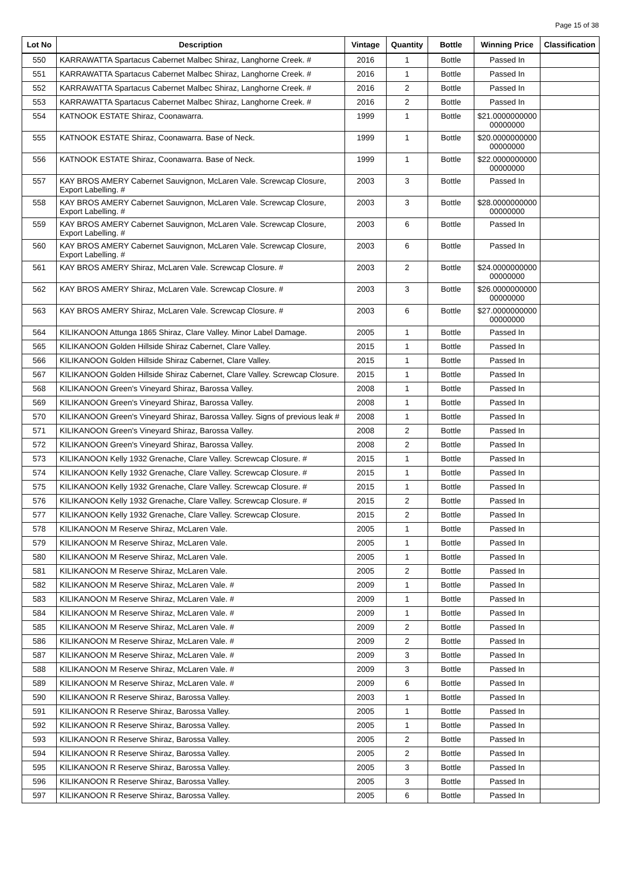Page 15 of 38
| Lot No | Description | Vintage | Quantity | Bottle | Winning Price | Classification |
| --- | --- | --- | --- | --- | --- | --- |
| 550 | KARRAWATTA Spartacus Cabernet Malbec Shiraz, Langhorne Creek. # | 2016 | 1 | Bottle | Passed In | |
| 551 | KARRAWATTA Spartacus Cabernet Malbec Shiraz, Langhorne Creek. # | 2016 | 1 | Bottle | Passed In | |
| 552 | KARRAWATTA Spartacus Cabernet Malbec Shiraz, Langhorne Creek. # | 2016 | 2 | Bottle | Passed In | |
| 553 | KARRAWATTA Spartacus Cabernet Malbec Shiraz, Langhorne Creek. # | 2016 | 2 | Bottle | Passed In | |
| 554 | KATNOOK ESTATE Shiraz, Coonawarra. | 1999 | 1 | Bottle | $21.0000000000 00000000 | |
| 555 | KATNOOK ESTATE Shiraz, Coonawarra. Base of Neck. | 1999 | 1 | Bottle | $20.0000000000 00000000 | |
| 556 | KATNOOK ESTATE Shiraz, Coonawarra. Base of Neck. | 1999 | 1 | Bottle | $22.0000000000 00000000 | |
| 557 | KAY BROS AMERY Cabernet Sauvignon, McLaren Vale. Screwcap Closure, Export Labelling. # | 2003 | 3 | Bottle | Passed In | |
| 558 | KAY BROS AMERY Cabernet Sauvignon, McLaren Vale. Screwcap Closure, Export Labelling. # | 2003 | 3 | Bottle | $28.0000000000 00000000 | |
| 559 | KAY BROS AMERY Cabernet Sauvignon, McLaren Vale. Screwcap Closure, Export Labelling. # | 2003 | 6 | Bottle | Passed In | |
| 560 | KAY BROS AMERY Cabernet Sauvignon, McLaren Vale. Screwcap Closure, Export Labelling. # | 2003 | 6 | Bottle | Passed In | |
| 561 | KAY BROS AMERY Shiraz, McLaren Vale. Screwcap Closure. # | 2003 | 2 | Bottle | $24.0000000000 00000000 | |
| 562 | KAY BROS AMERY Shiraz, McLaren Vale. Screwcap Closure. # | 2003 | 3 | Bottle | $26.0000000000 00000000 | |
| 563 | KAY BROS AMERY Shiraz, McLaren Vale. Screwcap Closure. # | 2003 | 6 | Bottle | $27.0000000000 00000000 | |
| 564 | KILIKANOON Attunga 1865 Shiraz, Clare Valley. Minor Label Damage. | 2005 | 1 | Bottle | Passed In | |
| 565 | KILIKANOON Golden Hillside Shiraz Cabernet, Clare Valley. | 2015 | 1 | Bottle | Passed In | |
| 566 | KILIKANOON Golden Hillside Shiraz Cabernet, Clare Valley. | 2015 | 1 | Bottle | Passed In | |
| 567 | KILIKANOON Golden Hillside Shiraz Cabernet, Clare Valley. Screwcap Closure. | 2015 | 1 | Bottle | Passed In | |
| 568 | KILIKANOON Green's Vineyard Shiraz, Barossa Valley. | 2008 | 1 | Bottle | Passed In | |
| 569 | KILIKANOON Green's Vineyard Shiraz, Barossa Valley. | 2008 | 1 | Bottle | Passed In | |
| 570 | KILIKANOON Green's Vineyard Shiraz, Barossa Valley. Signs of previous leak # | 2008 | 1 | Bottle | Passed In | |
| 571 | KILIKANOON Green's Vineyard Shiraz, Barossa Valley. | 2008 | 2 | Bottle | Passed In | |
| 572 | KILIKANOON Green's Vineyard Shiraz, Barossa Valley. | 2008 | 2 | Bottle | Passed In | |
| 573 | KILIKANOON Kelly 1932 Grenache, Clare Valley. Screwcap Closure. # | 2015 | 1 | Bottle | Passed In | |
| 574 | KILIKANOON Kelly 1932 Grenache, Clare Valley. Screwcap Closure. # | 2015 | 1 | Bottle | Passed In | |
| 575 | KILIKANOON Kelly 1932 Grenache, Clare Valley. Screwcap Closure. # | 2015 | 1 | Bottle | Passed In | |
| 576 | KILIKANOON Kelly 1932 Grenache, Clare Valley. Screwcap Closure. # | 2015 | 2 | Bottle | Passed In | |
| 577 | KILIKANOON Kelly 1932 Grenache, Clare Valley. Screwcap Closure. | 2015 | 2 | Bottle | Passed In | |
| 578 | KILIKANOON M Reserve Shiraz, McLaren Vale. | 2005 | 1 | Bottle | Passed In | |
| 579 | KILIKANOON M Reserve Shiraz, McLaren Vale. | 2005 | 1 | Bottle | Passed In | |
| 580 | KILIKANOON M Reserve Shiraz, McLaren Vale. | 2005 | 1 | Bottle | Passed In | |
| 581 | KILIKANOON M Reserve Shiraz, McLaren Vale. | 2005 | 2 | Bottle | Passed In | |
| 582 | KILIKANOON M Reserve Shiraz, McLaren Vale. # | 2009 | 1 | Bottle | Passed In | |
| 583 | KILIKANOON M Reserve Shiraz, McLaren Vale. # | 2009 | 1 | Bottle | Passed In | |
| 584 | KILIKANOON M Reserve Shiraz, McLaren Vale. # | 2009 | 1 | Bottle | Passed In | |
| 585 | KILIKANOON M Reserve Shiraz, McLaren Vale. # | 2009 | 2 | Bottle | Passed In | |
| 586 | KILIKANOON M Reserve Shiraz, McLaren Vale. # | 2009 | 2 | Bottle | Passed In | |
| 587 | KILIKANOON M Reserve Shiraz, McLaren Vale. # | 2009 | 3 | Bottle | Passed In | |
| 588 | KILIKANOON M Reserve Shiraz, McLaren Vale. # | 2009 | 3 | Bottle | Passed In | |
| 589 | KILIKANOON M Reserve Shiraz, McLaren Vale. # | 2009 | 6 | Bottle | Passed In | |
| 590 | KILIKANOON R Reserve Shiraz, Barossa Valley. | 2003 | 1 | Bottle | Passed In | |
| 591 | KILIKANOON R Reserve Shiraz, Barossa Valley. | 2005 | 1 | Bottle | Passed In | |
| 592 | KILIKANOON R Reserve Shiraz, Barossa Valley. | 2005 | 1 | Bottle | Passed In | |
| 593 | KILIKANOON R Reserve Shiraz, Barossa Valley. | 2005 | 2 | Bottle | Passed In | |
| 594 | KILIKANOON R Reserve Shiraz, Barossa Valley. | 2005 | 2 | Bottle | Passed In | |
| 595 | KILIKANOON R Reserve Shiraz, Barossa Valley. | 2005 | 3 | Bottle | Passed In | |
| 596 | KILIKANOON R Reserve Shiraz, Barossa Valley. | 2005 | 3 | Bottle | Passed In | |
| 597 | KILIKANOON R Reserve Shiraz, Barossa Valley. | 2005 | 6 | Bottle | Passed In | |